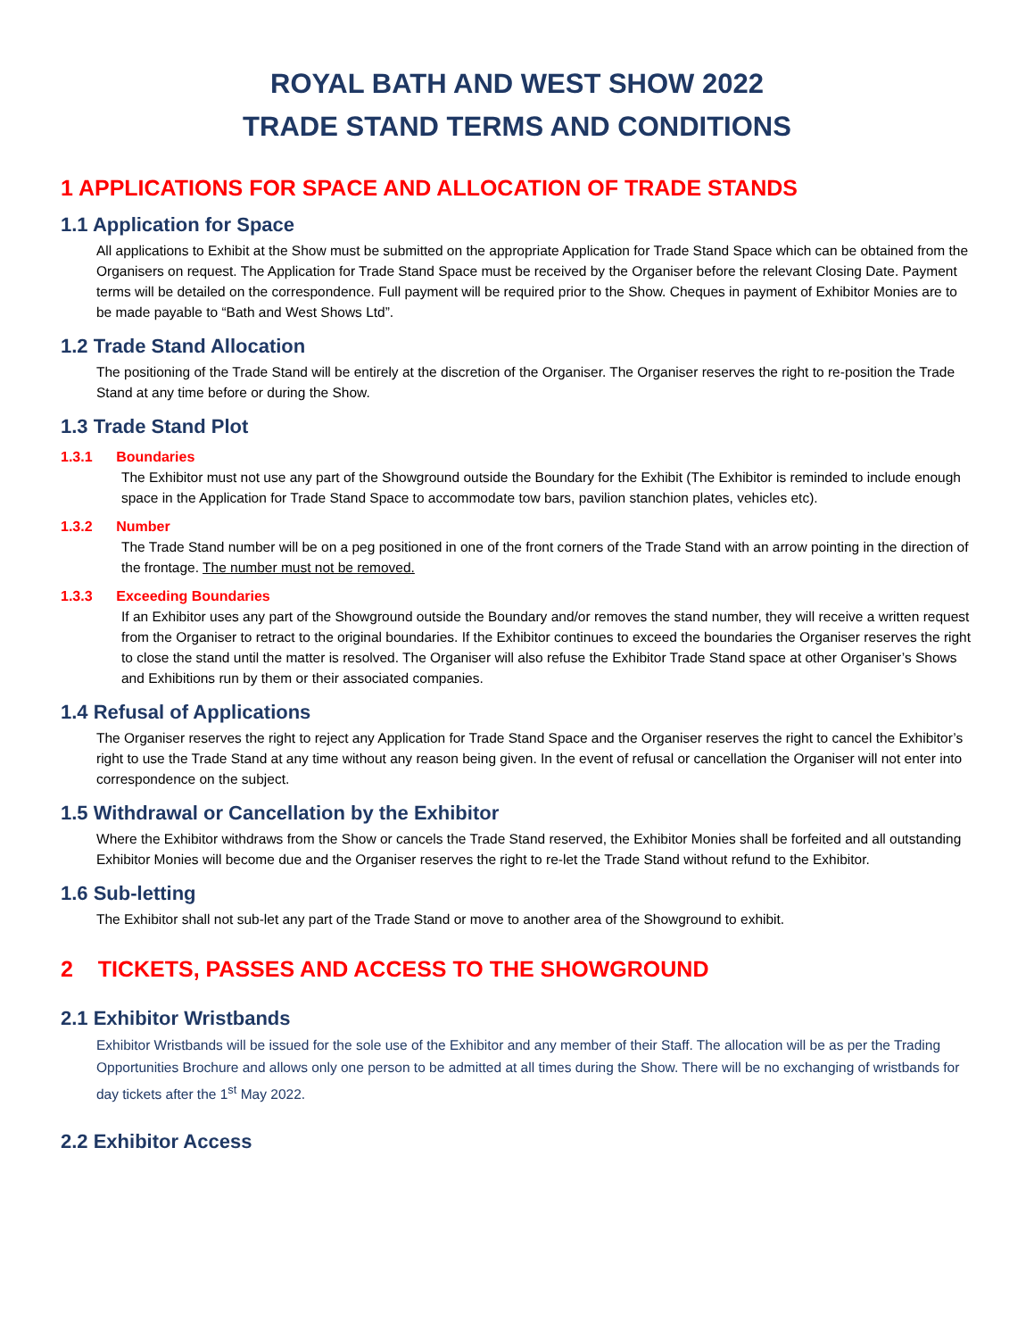ROYAL BATH AND WEST SHOW 2022
TRADE STAND TERMS AND CONDITIONS
1 APPLICATIONS FOR SPACE AND ALLOCATION OF TRADE STANDS
1.1 Application for Space
All applications to Exhibit at the Show must be submitted on the appropriate Application for Trade Stand Space which can be obtained from the Organisers on request. The Application for Trade Stand Space must be received by the Organiser before the relevant Closing Date. Payment terms will be detailed on the correspondence. Full payment will be required prior to the Show. Cheques in payment of Exhibitor Monies are to be made payable to “Bath and West Shows Ltd”.
1.2 Trade Stand Allocation
The positioning of the Trade Stand will be entirely at the discretion of the Organiser. The Organiser reserves the right to re-position the Trade Stand at any time before or during the Show.
1.3 Trade Stand Plot
1.3.1 Boundaries
The Exhibitor must not use any part of the Showground outside the Boundary for the Exhibit (The Exhibitor is reminded to include enough space in the Application for Trade Stand Space to accommodate tow bars, pavilion stanchion plates, vehicles etc).
1.3.2 Number
The Trade Stand number will be on a peg positioned in one of the front corners of the Trade Stand with an arrow pointing in the direction of the frontage. The number must not be removed.
1.3.3 Exceeding Boundaries
If an Exhibitor uses any part of the Showground outside the Boundary and/or removes the stand number, they will receive a written request from the Organiser to retract to the original boundaries. If the Exhibitor continues to exceed the boundaries the Organiser reserves the right to close the stand until the matter is resolved. The Organiser will also refuse the Exhibitor Trade Stand space at other Organiser’s Shows and Exhibitions run by them or their associated companies.
1.4 Refusal of Applications
The Organiser reserves the right to reject any Application for Trade Stand Space and the Organiser reserves the right to cancel the Exhibitor’s right to use the Trade Stand at any time without any reason being given. In the event of refusal or cancellation the Organiser will not enter into correspondence on the subject.
1.5 Withdrawal or Cancellation by the Exhibitor
Where the Exhibitor withdraws from the Show or cancels the Trade Stand reserved, the Exhibitor Monies shall be forfeited and all outstanding Exhibitor Monies will become due and the Organiser reserves the right to re-let the Trade Stand without refund to the Exhibitor.
1.6 Sub-letting
The Exhibitor shall not sub-let any part of the Trade Stand or move to another area of the Showground to exhibit.
2 TICKETS, PASSES AND ACCESS TO THE SHOWGROUND
2.1 Exhibitor Wristbands
Exhibitor Wristbands will be issued for the sole use of the Exhibitor and any member of their Staff. The allocation will be as per the Trading Opportunities Brochure and allows only one person to be admitted at all times during the Show. There will be no exchanging of wristbands for day tickets after the 1<sup>st</sup> May 2022.
2.2 Exhibitor Access